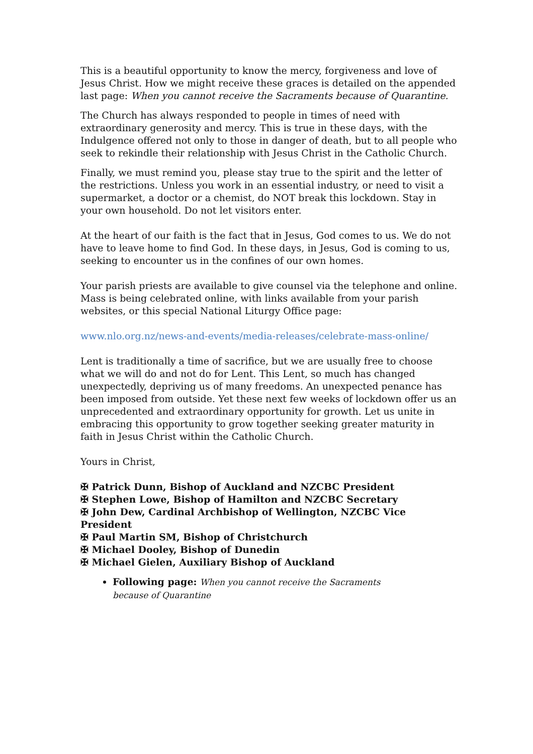This is a beautiful opportunity to know the mercy, forgiveness and love of Jesus Christ. How we might receive these graces is detailed on the appended last page: When you cannot receive the Sacraments because of Quarantine.
The Church has always responded to people in times of need with extraordinary generosity and mercy. This is true in these days, with the Indulgence offered not only to those in danger of death, but to all people who seek to rekindle their relationship with Jesus Christ in the Catholic Church.
Finally, we must remind you, please stay true to the spirit and the letter of the restrictions. Unless you work in an essential industry, or need to visit a supermarket, a doctor or a chemist, do NOT break this lockdown. Stay in your own household. Do not let visitors enter.
At the heart of our faith is the fact that in Jesus, God comes to us. We do not have to leave home to find God. In these days, in Jesus, God is coming to us, seeking to encounter us in the confines of our own homes.
Your parish priests are available to give counsel via the telephone and online. Mass is being celebrated online, with links available from your parish websites, or this special National Liturgy Office page:
www.nlo.org.nz/news-and-events/media-releases/celebrate-mass-online/
Lent is traditionally a time of sacrifice, but we are usually free to choose what we will do and not do for Lent. This Lent, so much has changed unexpectedly, depriving us of many freedoms. An unexpected penance has been imposed from outside. Yet these next few weeks of lockdown offer us an unprecedented and extraordinary opportunity for growth. Let us unite in embracing this opportunity to grow together seeking greater maturity in faith in Jesus Christ within the Catholic Church.
Yours in Christ,
✠ Patrick Dunn, Bishop of Auckland and NZCBC President
✠ Stephen Lowe, Bishop of Hamilton and NZCBC Secretary
✠ John Dew, Cardinal Archbishop of Wellington, NZCBC Vice President
✠ Paul Martin SM, Bishop of Christchurch
✠ Michael Dooley, Bishop of Dunedin
✠ Michael Gielen, Auxiliary Bishop of Auckland
Following page: When you cannot receive the Sacraments because of Quarantine